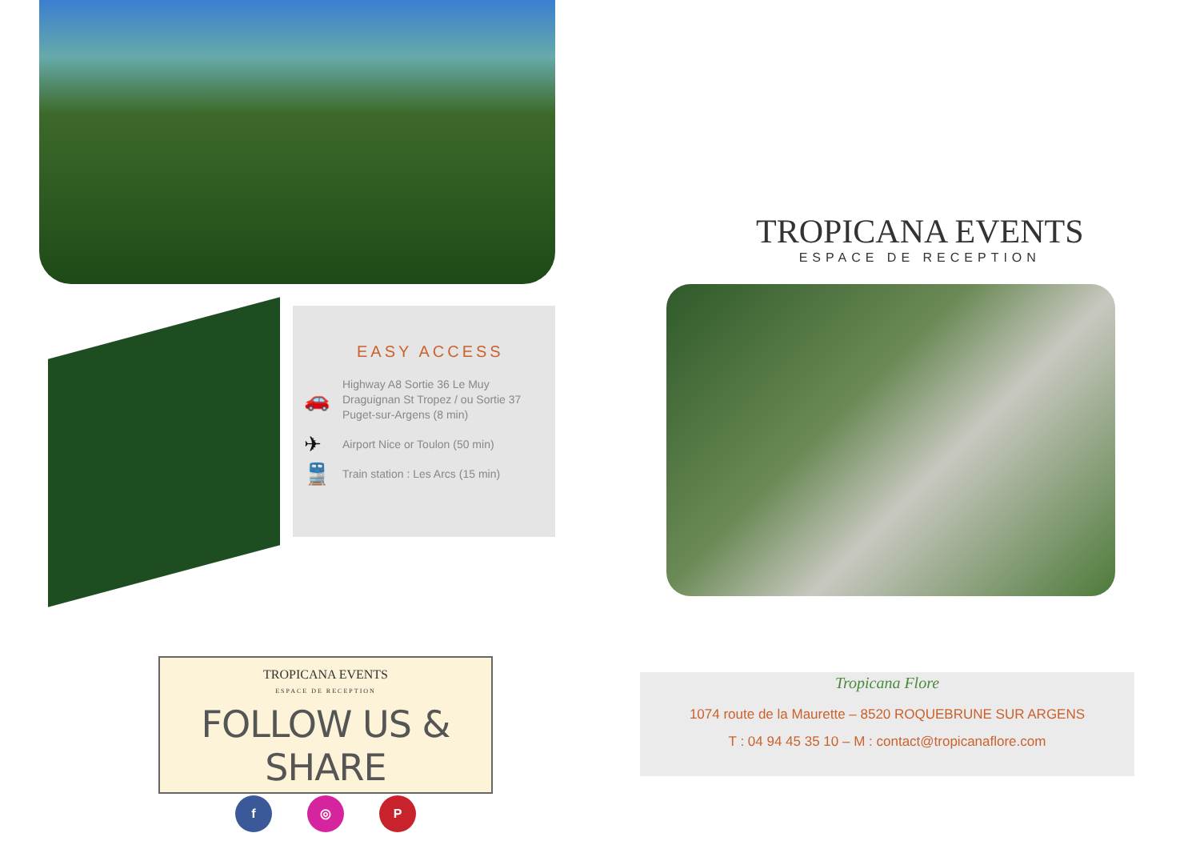EASY ACCESS
🚗 Highway A8 Sortie 36 Le Muy
Draguignan St Tropez / ou Sortie 37
Puget-sur-Argens (8 min)
✈ Airport Nice or Toulon (50 min)
🚆 Train station : Les Arcs (15 min)
TROPICANA EVENTS
ESPACE DE RECEPTION
FOLLOW US & SHARE
f ◎ P
TROPICANA EVENTS
ESPACE DE RECEPTION
Tropicana Flore
1074 route de la Maurette – 8520 ROQUEBRUNE SUR ARGENS
T : 04 94 45 35 10 – M : contact@tropicanaflore.com